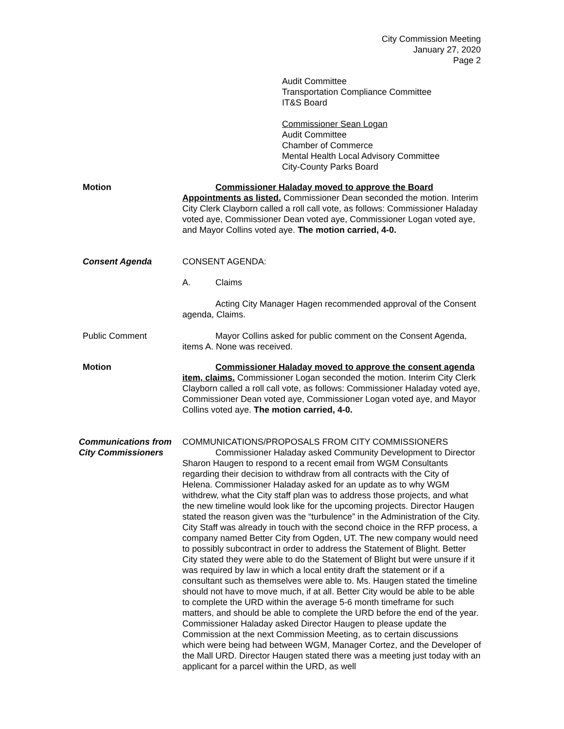City Commission Meeting
January 27, 2020
Page 2
Audit Committee
Transportation Compliance Committee
IT&S Board
Commissioner Sean Logan
Audit Committee
Chamber of Commerce
Mental Health Local Advisory Committee
City-County Parks Board
Motion Commissioner Haladay moved to approve the Board Appointments as listed. Commissioner Dean seconded the motion. Interim City Clerk Clayborn called a roll call vote, as follows: Commissioner Haladay voted aye, Commissioner Dean voted aye, Commissioner Logan voted aye, and Mayor Collins voted aye. The motion carried, 4-0.
Consent Agenda CONSENT AGENDA:
A. Claims
Acting City Manager Hagen recommended approval of the Consent agenda, Claims.
Public Comment Mayor Collins asked for public comment on the Consent Agenda, items A. None was received.
Motion Commissioner Haladay moved to approve the consent agenda item, claims. Commissioner Logan seconded the motion. Interim City Clerk Clayborn called a roll call vote, as follows: Commissioner Haladay voted aye, Commissioner Dean voted aye, Commissioner Logan voted aye, and Mayor Collins voted aye. The motion carried, 4-0.
Communications from City Commissioners
COMMUNICATIONS/PROPOSALS FROM CITY COMMISSIONERS
Commissioner Haladay asked Community Development to Director Sharon Haugen to respond to a recent email from WGM Consultants regarding their decision to withdraw from all contracts with the City of Helena. Commissioner Haladay asked for an update as to why WGM withdrew, what the City staff plan was to address those projects, and what the new timeline would look like for the upcoming projects. Director Haugen stated the reason given was the “turbulence” in the Administration of the City. City Staff was already in touch with the second choice in the RFP process, a company named Better City from Ogden, UT. The new company would need to possibly subcontract in order to address the Statement of Blight. Better City stated they were able to do the Statement of Blight but were unsure if it was required by law in which a local entity draft the statement or if a consultant such as themselves were able to. Ms. Haugen stated the timeline should not have to move much, if at all. Better City would be able to be able to complete the URD within the average 5-6 month timeframe for such matters, and should be able to complete the URD before the end of the year. Commissioner Haladay asked Director Haugen to please update the Commission at the next Commission Meeting, as to certain discussions which were being had between WGM, Manager Cortez, and the Developer of the Mall URD. Director Haugen stated there was a meeting just today with an applicant for a parcel within the URD, as well